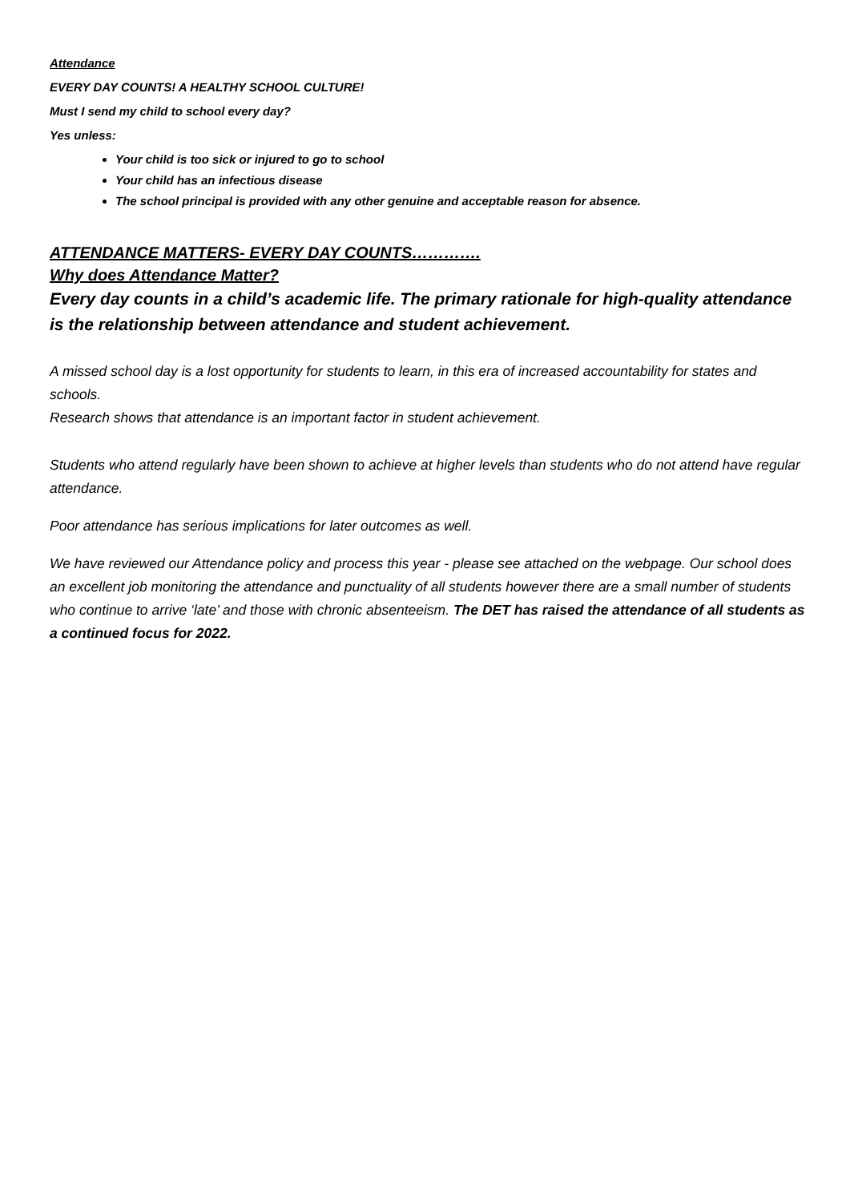Attendance
EVERY DAY COUNTS! A HEALTHY SCHOOL CULTURE!
Must I send my child to school every day?
Yes unless:
Your child is too sick or injured to go to school
Your child has an infectious disease
The school principal is provided with any other genuine and acceptable reason for absence.
ATTENDANCE MATTERS- EVERY DAY COUNTS………….
Why does Attendance Matter?
Every day counts in a child’s academic life. The primary rationale for high-quality attendance is the relationship between attendance and student achievement.
A missed school day is a lost opportunity for students to learn, in this era of increased accountability for states and schools.
Research shows that attendance is an important factor in student achievement.
Students who attend regularly have been shown to achieve at higher levels than students who do not attend have regular attendance.
Poor attendance has serious implications for later outcomes as well.
We have reviewed our Attendance policy and process this year - please see attached on the webpage. Our school does an excellent job monitoring the attendance and punctuality of all students however there are a small number of students who continue to arrive ‘late’ and those with chronic absenteeism. The DET has raised the attendance of all students as a continued focus for 2022.